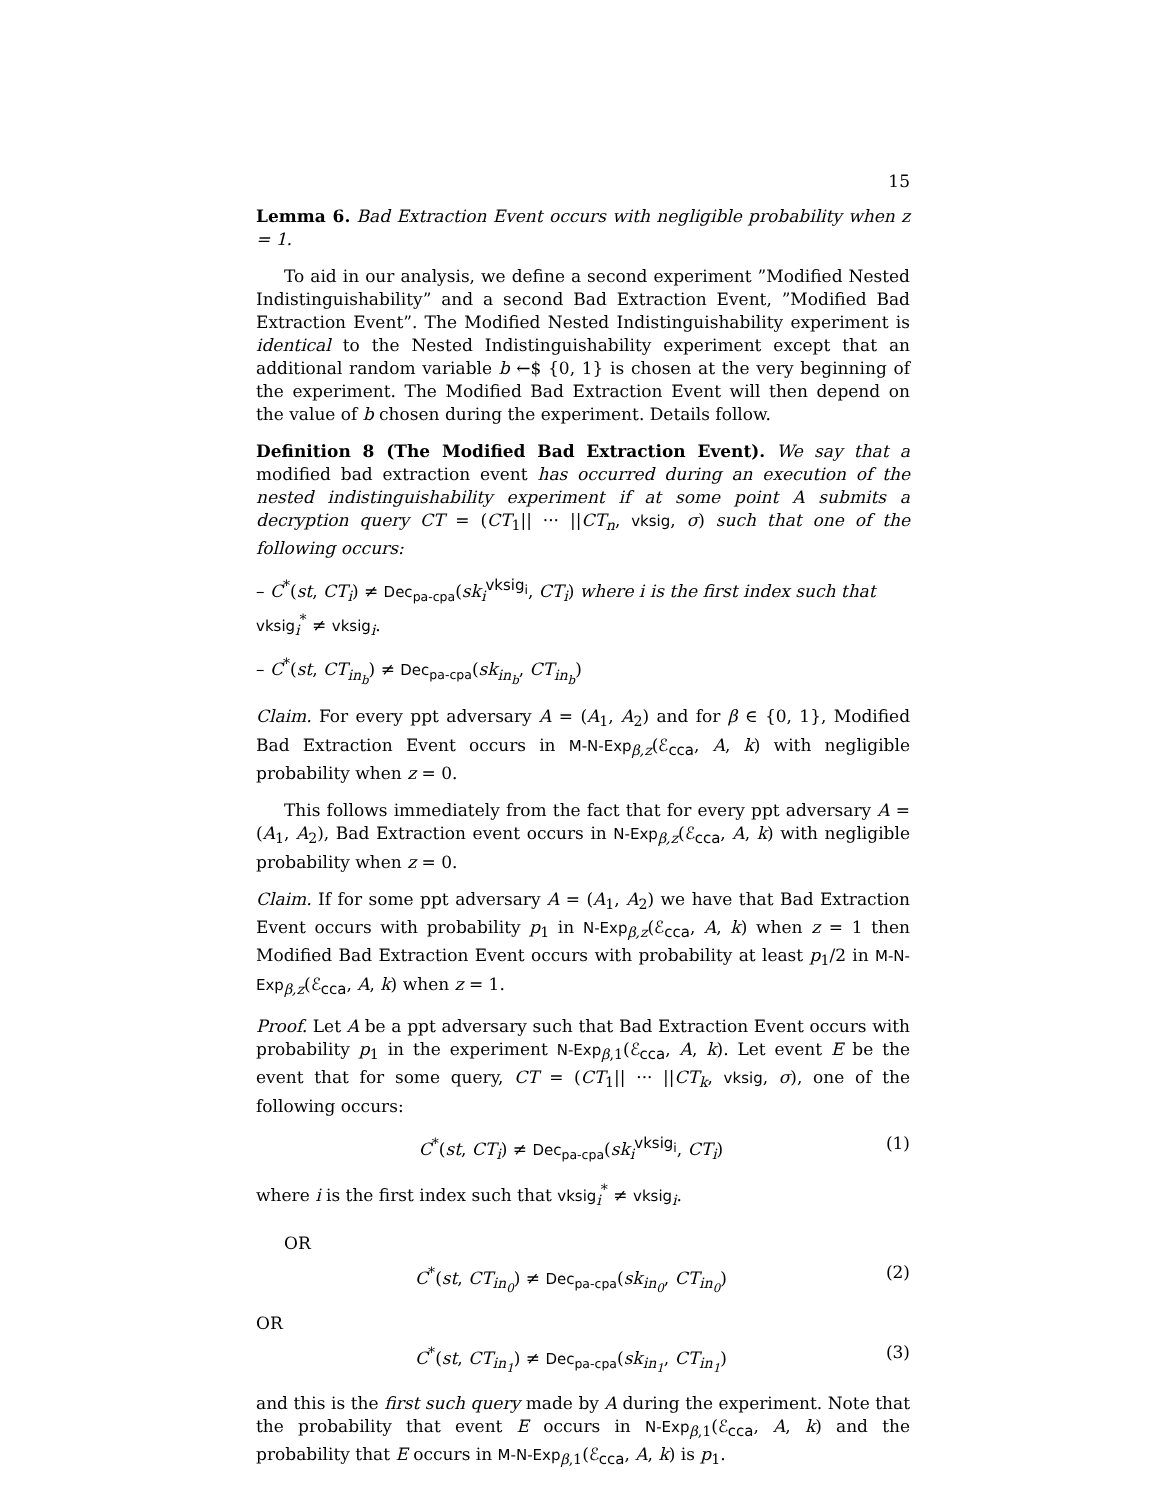15
Lemma 6. Bad Extraction Event occurs with negligible probability when z = 1.
To aid in our analysis, we define a second experiment ”Modified Nested Indistinguishability” and a second Bad Extraction Event, ”Modified Bad Extraction Event”. The Modified Nested Indistinguishability experiment is identical to the Nested Indistinguishability experiment except that an additional random variable b ←$ {0, 1} is chosen at the very beginning of the experiment. The Modified Bad Extraction Event will then depend on the value of b chosen during the experiment. Details follow.
Definition 8 (The Modified Bad Extraction Event). We say that a modified bad extraction event has occurred during an execution of the nested indistinguishability experiment if at some point A submits a decryption query CT = (CT<sub>1</sub>|| ··· ||CT<sub>n</sub>, vksig, σ) such that one of the following occurs:
– C<sup>*</sup>(st, CT<sub>i</sub>) ≠ Dec<sub>pa-cpa</sub>(sk<sub>i</sub><sup>vksig<sub>i</sub></sup>, CT<sub>i</sub>) where i is the first index such that vksig<sub>i</sub><sup>*</sup> ≠ vksig<sub>i</sub>.
– C<sup>*</sup>(st, CT<sub>in<sub>b</sub></sub>) ≠ Dec<sub>pa-cpa</sub>(sk<sub>in<sub>b</sub></sub>, CT<sub>in<sub>b</sub></sub>)
Claim. For every ppt adversary A = (A<sub>1</sub>, A<sub>2</sub>) and for β ∈ {0, 1}, Modified Bad Extraction Event occurs in M-N-Exp<sub>β,z</sub>(ℰ<sub>cca</sub>, A, k) with negligible probability when z = 0.
This follows immediately from the fact that for every ppt adversary A = (A<sub>1</sub>, A<sub>2</sub>), Bad Extraction event occurs in N-Exp<sub>β,z</sub>(ℰ<sub>cca</sub>, A, k) with negligible probability when z = 0.
Claim. If for some ppt adversary A = (A<sub>1</sub>, A<sub>2</sub>) we have that Bad Extraction Event occurs with probability p<sub>1</sub> in N-Exp<sub>β,z</sub>(ℰ<sub>cca</sub>, A, k) when z = 1 then Modified Bad Extraction Event occurs with probability at least p<sub>1</sub>/2 in M-N-Exp<sub>β,z</sub>(ℰ<sub>cca</sub>, A, k) when z = 1.
Proof. Let A be a ppt adversary such that Bad Extraction Event occurs with probability p<sub>1</sub> in the experiment N-Exp<sub>β,1</sub>(ℰ<sub>cca</sub>, A, k). Let event E be the event that for some query, CT = (CT<sub>1</sub>|| ··· ||CT<sub>k</sub>, vksig, σ), one of the following occurs:
C<sup>*</sup>(st, CT<sub>i</sub>) ≠ Dec<sub>pa-cpa</sub>(sk<sub>i</sub><sup>vksig<sub>i</sub></sup>, CT<sub>i</sub>) (1)
where i is the first index such that vksig<sub>i</sub><sup>*</sup> ≠ vksig<sub>i</sub>.
OR
C<sup>*</sup>(st, CT<sub>in<sub>0</sub></sub>) ≠ Dec<sub>pa-cpa</sub>(sk<sub>in<sub>0</sub></sub>, CT<sub>in<sub>0</sub></sub>) (2)
OR
C<sup>*</sup>(st, CT<sub>in<sub>1</sub></sub>) ≠ Dec<sub>pa-cpa</sub>(sk<sub>in<sub>1</sub></sub>, CT<sub>in<sub>1</sub></sub>) (3)
and this is the first such query made by A during the experiment. Note that the probability that event E occurs in N-Exp<sub>β,1</sub>(ℰ<sub>cca</sub>, A, k) and the probability that E occurs in M-N-Exp<sub>β,1</sub>(ℰ<sub>cca</sub>, A, k) is p<sub>1</sub>.